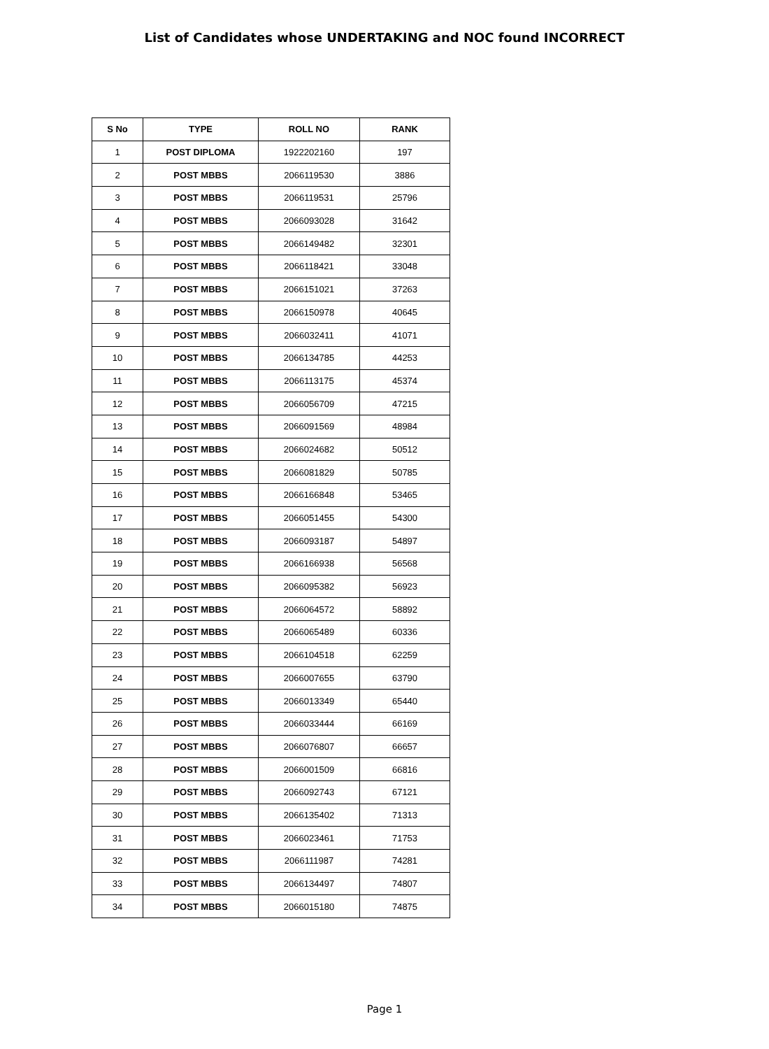List of Candidates whose UNDERTAKING and NOC found INCORRECT
| S No | TYPE | ROLL NO | RANK |
| --- | --- | --- | --- |
| 1 | POST DIPLOMA | 1922202160 | 197 |
| 2 | POST MBBS | 2066119530 | 3886 |
| 3 | POST MBBS | 2066119531 | 25796 |
| 4 | POST MBBS | 2066093028 | 31642 |
| 5 | POST MBBS | 2066149482 | 32301 |
| 6 | POST MBBS | 2066118421 | 33048 |
| 7 | POST MBBS | 2066151021 | 37263 |
| 8 | POST MBBS | 2066150978 | 40645 |
| 9 | POST MBBS | 2066032411 | 41071 |
| 10 | POST MBBS | 2066134785 | 44253 |
| 11 | POST MBBS | 2066113175 | 45374 |
| 12 | POST MBBS | 2066056709 | 47215 |
| 13 | POST MBBS | 2066091569 | 48984 |
| 14 | POST MBBS | 2066024682 | 50512 |
| 15 | POST MBBS | 2066081829 | 50785 |
| 16 | POST MBBS | 2066166848 | 53465 |
| 17 | POST MBBS | 2066051455 | 54300 |
| 18 | POST MBBS | 2066093187 | 54897 |
| 19 | POST MBBS | 2066166938 | 56568 |
| 20 | POST MBBS | 2066095382 | 56923 |
| 21 | POST MBBS | 2066064572 | 58892 |
| 22 | POST MBBS | 2066065489 | 60336 |
| 23 | POST MBBS | 2066104518 | 62259 |
| 24 | POST MBBS | 2066007655 | 63790 |
| 25 | POST MBBS | 2066013349 | 65440 |
| 26 | POST MBBS | 2066033444 | 66169 |
| 27 | POST MBBS | 2066076807 | 66657 |
| 28 | POST MBBS | 2066001509 | 66816 |
| 29 | POST MBBS | 2066092743 | 67121 |
| 30 | POST MBBS | 2066135402 | 71313 |
| 31 | POST MBBS | 2066023461 | 71753 |
| 32 | POST MBBS | 2066111987 | 74281 |
| 33 | POST MBBS | 2066134497 | 74807 |
| 34 | POST MBBS | 2066015180 | 74875 |
Page 1